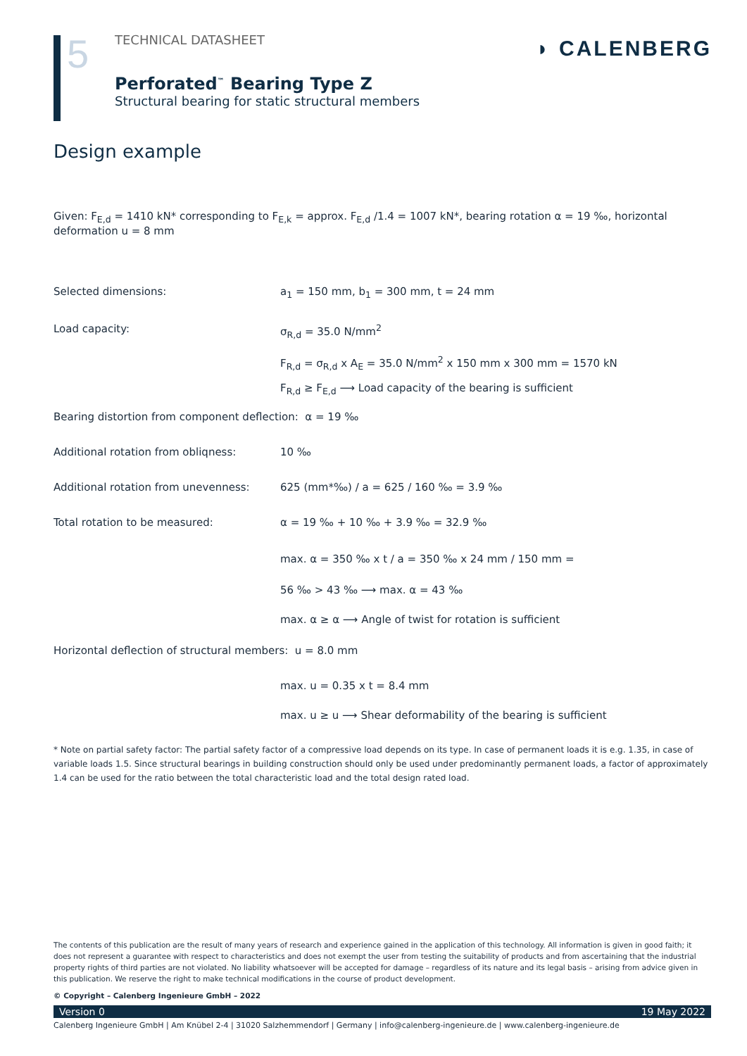5
TECHNICAL DATASHEET
Perforated<sup>™</sup> Bearing Type Z
Structural bearing for static structural members
◗ CALENBERG
Design example
Given: F<sub>E,d</sub> = 1410 kN* corresponding to F<sub>E,k</sub> = approx. F<sub>E,d</sub> /1.4 = 1007 kN*, bearing rotation α = 19 ‰, horizontal deformation u = 8 mm
Selected dimensions: a<sub>1</sub> = 150 mm, b<sub>1</sub> = 300 mm, t = 24 mm
Load capacity: σ<sub>R,d</sub> = 35.0 N/mm<sup>2</sup>
F<sub>R,d</sub> = σ<sub>R,d</sub> x A<sub>E</sub> = 35.0 N/mm<sup>2</sup> x 150 mm x 300 mm = 1570 kN
F<sub>R,d</sub> ≥ F<sub>E,d</sub> ⟶ Load capacity of the bearing is sufficient
Bearing distortion from component deflection: α = 19 ‰
Additional rotation from obliqness: 10 ‰
Additional rotation from unevenness:
625 (mm*‰) / a = 625 / 160 ‰ = 3.9 ‰
Total rotation to be measured: α = 19 ‰ + 10 ‰ + 3.9 ‰ = 32.9 ‰
max. α = 350 ‰ x t / a = 350 ‰ x 24 mm / 150 mm =
56 ‰ > 43 ‰ ⟶ max. α = 43 ‰
max. α ≥ α ⟶ Angle of twist for rotation is sufficient
Horizontal deflection of structural members: u = 8.0 mm
max. u = 0.35 x t = 8.4 mm
max. u ≥ u ⟶ Shear deformability of the bearing is sufficient
* Note on partial safety factor: The partial safety factor of a compressive load depends on its type. In case of permanent loads it is e.g. 1.35, in case of variable loads 1.5. Since structural bearings in building construction should only be used under predominantly permanent loads, a factor of approximately 1.4 can be used for the ratio between the total characteristic load and the total design rated load.
The contents of this publication are the result of many years of research and experience gained in the application of this technology. All information is given in good faith; it does not represent a guarantee with respect to characteristics and does not exempt the user from testing the suitability of products and from ascertaining that the industrial property rights of third parties are not violated. No liability whatsoever will be accepted for damage – regardless of its nature and its legal basis – arising from advice given in this publication. We reserve the right to make technical modifications in the course of product development.
© Copyright – Calenberg Ingenieure GmbH – 2022
Version 0 19 May 2022
Calenberg Ingenieure GmbH | Am Knübel 2-4 | 31020 Salzhemmendorf | Germany | info@calenberg-ingenieure.de | www.calenberg-ingenieure.de